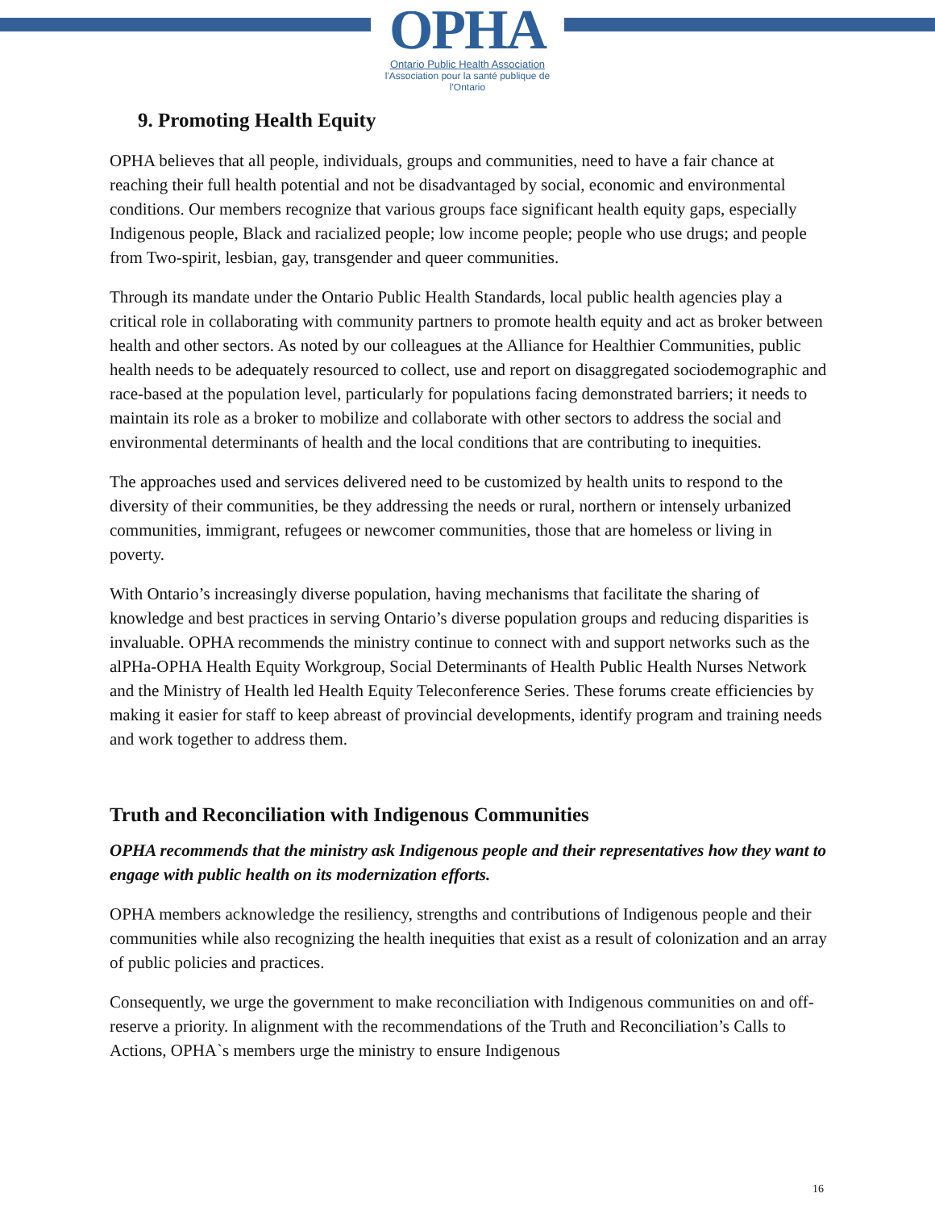OPHA
Ontario Public Health Association
l'Association pour la santé publique de l'Ontario
9. Promoting Health Equity
OPHA believes that all people, individuals, groups and communities, need to have a fair chance at reaching their full health potential and not be disadvantaged by social, economic and environmental conditions. Our members recognize that various groups face significant health equity gaps, especially Indigenous people, Black and racialized people; low income people; people who use drugs; and people from Two-spirit, lesbian, gay, transgender and queer communities.
Through its mandate under the Ontario Public Health Standards, local public health agencies play a critical role in collaborating with community partners to promote health equity and act as broker between health and other sectors. As noted by our colleagues at the Alliance for Healthier Communities, public health needs to be adequately resourced to collect, use and report on disaggregated sociodemographic and race-based at the population level, particularly for populations facing demonstrated barriers; it needs to maintain its role as a broker to mobilize and collaborate with other sectors to address the social and environmental determinants of health and the local conditions that are contributing to inequities.
The approaches used and services delivered need to be customized by health units to respond to the diversity of their communities, be they addressing the needs or rural, northern or intensely urbanized communities, immigrant, refugees or newcomer communities, those that are homeless or living in poverty.
With Ontario’s increasingly diverse population, having mechanisms that facilitate the sharing of knowledge and best practices in serving Ontario’s diverse population groups and reducing disparities is invaluable. OPHA recommends the ministry continue to connect with and support networks such as the alPHa-OPHA Health Equity Workgroup, Social Determinants of Health Public Health Nurses Network and the Ministry of Health led Health Equity Teleconference Series. These forums create efficiencies by making it easier for staff to keep abreast of provincial developments, identify program and training needs and work together to address them.
Truth and Reconciliation with Indigenous Communities
OPHA recommends that the ministry ask Indigenous people and their representatives how they want to engage with public health on its modernization efforts.
OPHA members acknowledge the resiliency, strengths and contributions of Indigenous people and their communities while also recognizing the health inequities that exist as a result of colonization and an array of public policies and practices.
Consequently, we urge the government to make reconciliation with Indigenous communities on and off-reserve a priority. In alignment with the recommendations of the Truth and Reconciliation’s Calls to Actions, OPHA`s members urge the ministry to ensure Indigenous
16